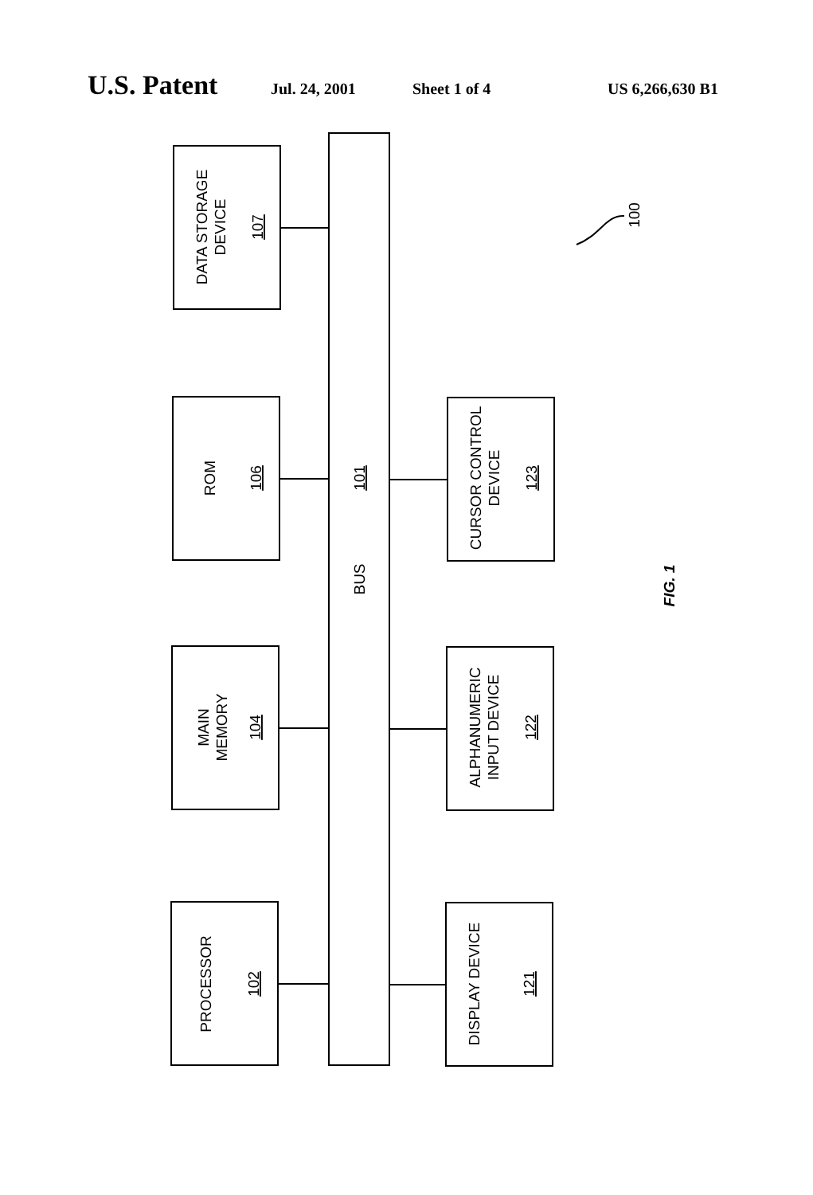U.S. Patent Jul. 24, 2001 Sheet 1 of 4 US 6,266,630 B1
DATA STORAGE
DEVICE
107
ROM
106
MAIN
MEMORY
104
PROCESSOR
102
101
BUS
CURSOR CONTROL
DEVICE
123
ALPHANUMERIC
INPUT DEVICE
122
DISPLAY DEVICE
121
100
FIG. 1